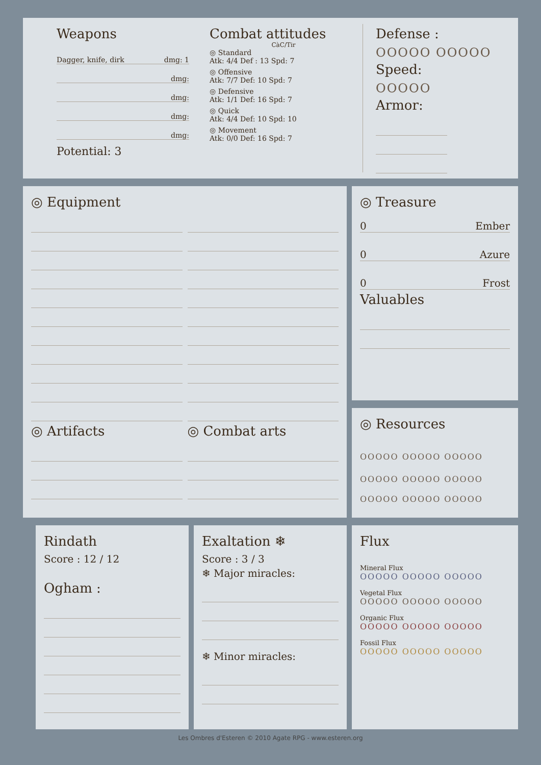Weapons
Dagger, knife, dirk dmg: 1
dmg:
dmg:
dmg:
dmg:
Potential: 3
Combat attitudes
CàC/Tir
◎ Standard
Atk: 4/4 Def : 13 Spd: 7
◎ Offensive
Atk: 7/7 Def: 10 Spd: 7
◎ Defensive
Atk: 1/1 Def: 16 Spd: 7
◎ Quick
Atk: 4/4 Def: 10 Spd: 10
◎ Movement
Atk: 0/0 Def: 16 Spd: 7
Defense :
OOOOO OOOOO
Speed:
OOOOO
Armor:
◎ Equipment
◎ Artifacts ◎ Combat arts
◎ Treasure
0 Ember
0 Azure
0 Frost
Valuables
◎ Resources
OOOOO OOOOO OOOOO
OOOOO OOOOO OOOOO
OOOOO OOOOO OOOOO
Rindath
Score : 12 / 12
Ogham :
Exaltation ❄
Score : 3 / 3
❄ Major miracles:
❄ Minor miracles:
Flux
Mineral Flux
OOOOO OOOOO OOOOO
Vegetal Flux
OOOOO OOOOO OOOOO
Organic Flux
OOOOO OOOOO OOOOO
Fossil Flux
OOOOO OOOOO OOOOO
Les Ombres d'Esteren © 2010 Agate RPG - www.esteren.org